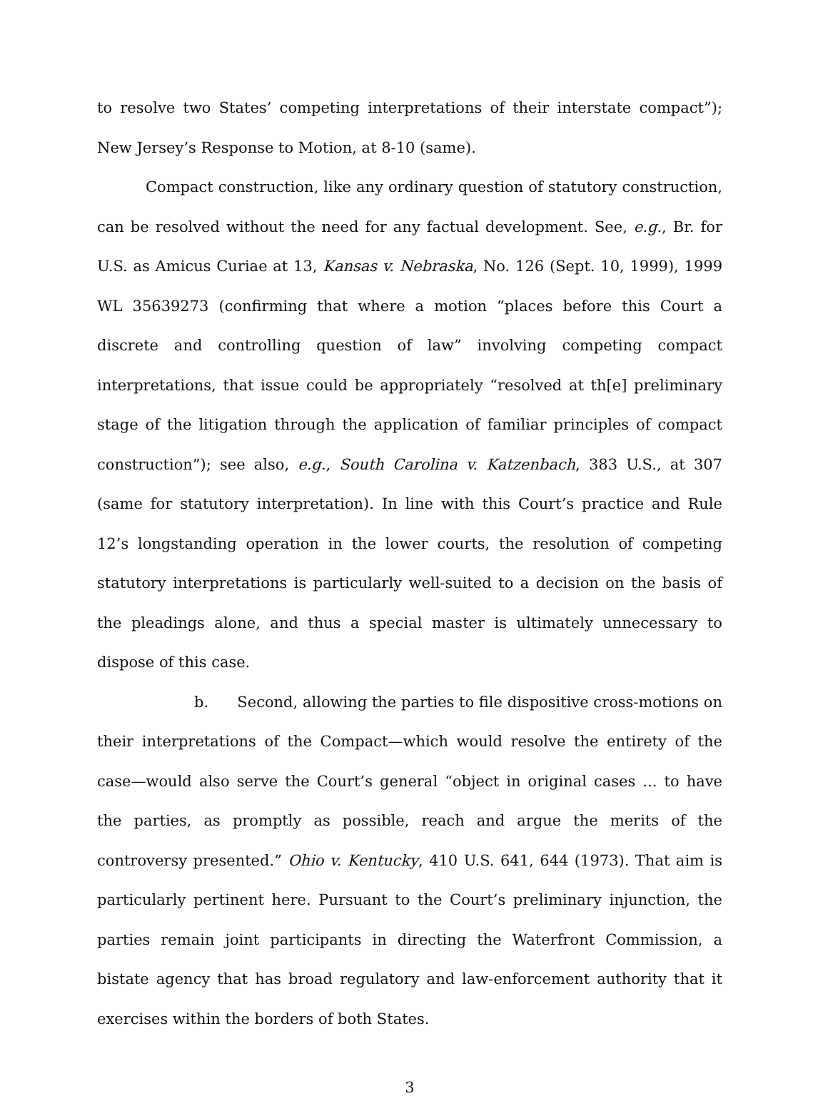to resolve two States’ competing interpretations of their interstate compact”); New Jersey’s Response to Motion, at 8-10 (same).
Compact construction, like any ordinary question of statutory construction, can be resolved without the need for any factual development. See, e.g., Br. for U.S. as Amicus Curiae at 13, Kansas v. Nebraska, No. 126 (Sept. 10, 1999), 1999 WL 35639273 (confirming that where a motion “places before this Court a discrete and controlling question of law” involving competing compact interpretations, that issue could be appropriately “resolved at th[e] preliminary stage of the litigation through the application of familiar principles of compact construction”); see also, e.g., South Carolina v. Katzenbach, 383 U.S., at 307 (same for statutory interpretation). In line with this Court’s practice and Rule 12’s longstanding operation in the lower courts, the resolution of competing statutory interpretations is particularly well-suited to a decision on the basis of the pleadings alone, and thus a special master is ultimately unnecessary to dispose of this case.
b. Second, allowing the parties to file dispositive cross-motions on their interpretations of the Compact—which would resolve the entirety of the case—would also serve the Court’s general “object in original cases ... to have the parties, as promptly as possible, reach and argue the merits of the controversy presented.” Ohio v. Kentucky, 410 U.S. 641, 644 (1973). That aim is particularly pertinent here. Pursuant to the Court’s preliminary injunction, the parties remain joint participants in directing the Waterfront Commission, a bistate agency that has broad regulatory and law-enforcement authority that it exercises within the borders of both States.
3